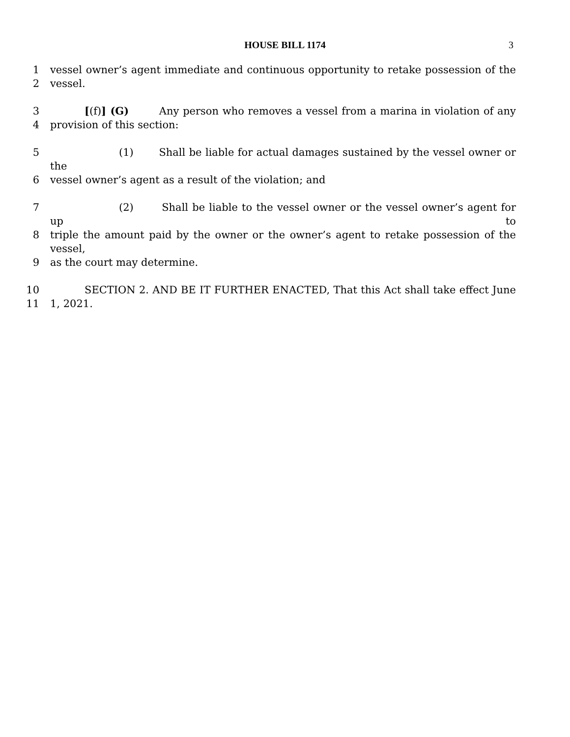HOUSE BILL 1174 3
1 vessel owner’s agent immediate and continuous opportunity to retake possession of the
2 vessel.
3 [(f)] (G) Any person who removes a vessel from a marina in violation of any
4 provision of this section:
5 (1) Shall be liable for actual damages sustained by the vessel owner or the
6 vessel owner’s agent as a result of the violation; and
7 (2) Shall be liable to the vessel owner or the vessel owner’s agent for up to
8 triple the amount paid by the owner or the owner’s agent to retake possession of the vessel,
9 as the court may determine.
10 SECTION 2. AND BE IT FURTHER ENACTED, That this Act shall take effect June
11 1, 2021.